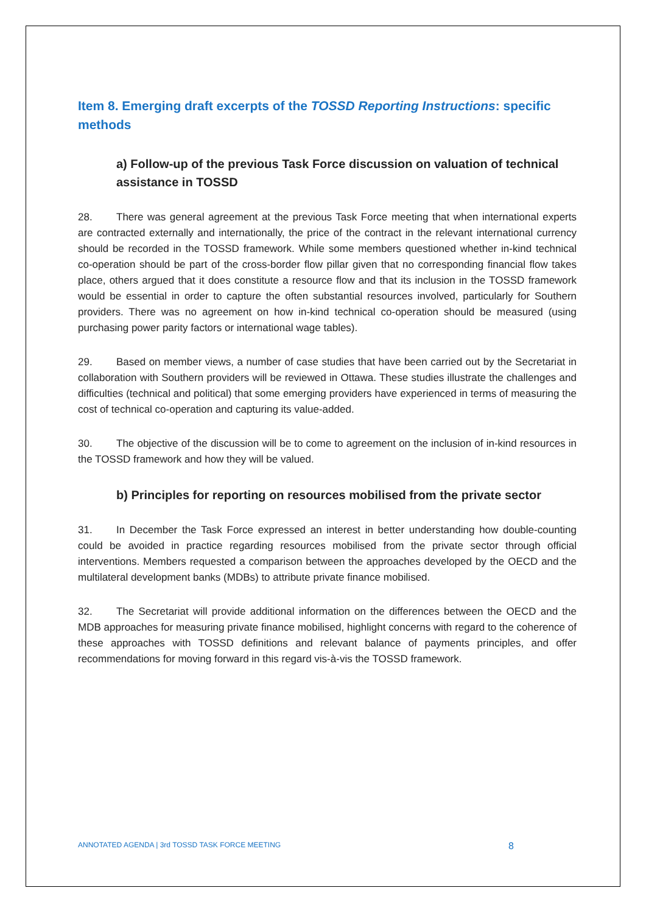Item 8. Emerging draft excerpts of the TOSSD Reporting Instructions: specific methods
a) Follow-up of the previous Task Force discussion on valuation of technical assistance in TOSSD
28. There was general agreement at the previous Task Force meeting that when international experts are contracted externally and internationally, the price of the contract in the relevant international currency should be recorded in the TOSSD framework. While some members questioned whether in-kind technical co-operation should be part of the cross-border flow pillar given that no corresponding financial flow takes place, others argued that it does constitute a resource flow and that its inclusion in the TOSSD framework would be essential in order to capture the often substantial resources involved, particularly for Southern providers. There was no agreement on how in-kind technical co-operation should be measured (using purchasing power parity factors or international wage tables).
29. Based on member views, a number of case studies that have been carried out by the Secretariat in collaboration with Southern providers will be reviewed in Ottawa. These studies illustrate the challenges and difficulties (technical and political) that some emerging providers have experienced in terms of measuring the cost of technical co-operation and capturing its value-added.
30. The objective of the discussion will be to come to agreement on the inclusion of in-kind resources in the TOSSD framework and how they will be valued.
b) Principles for reporting on resources mobilised from the private sector
31. In December the Task Force expressed an interest in better understanding how double-counting could be avoided in practice regarding resources mobilised from the private sector through official interventions. Members requested a comparison between the approaches developed by the OECD and the multilateral development banks (MDBs) to attribute private finance mobilised.
32. The Secretariat will provide additional information on the differences between the OECD and the MDB approaches for measuring private finance mobilised, highlight concerns with regard to the coherence of these approaches with TOSSD definitions and relevant balance of payments principles, and offer recommendations for moving forward in this regard vis-à-vis the TOSSD framework.
ANNOTATED AGENDA | 3rd TOSSD TASK FORCE MEETING 8